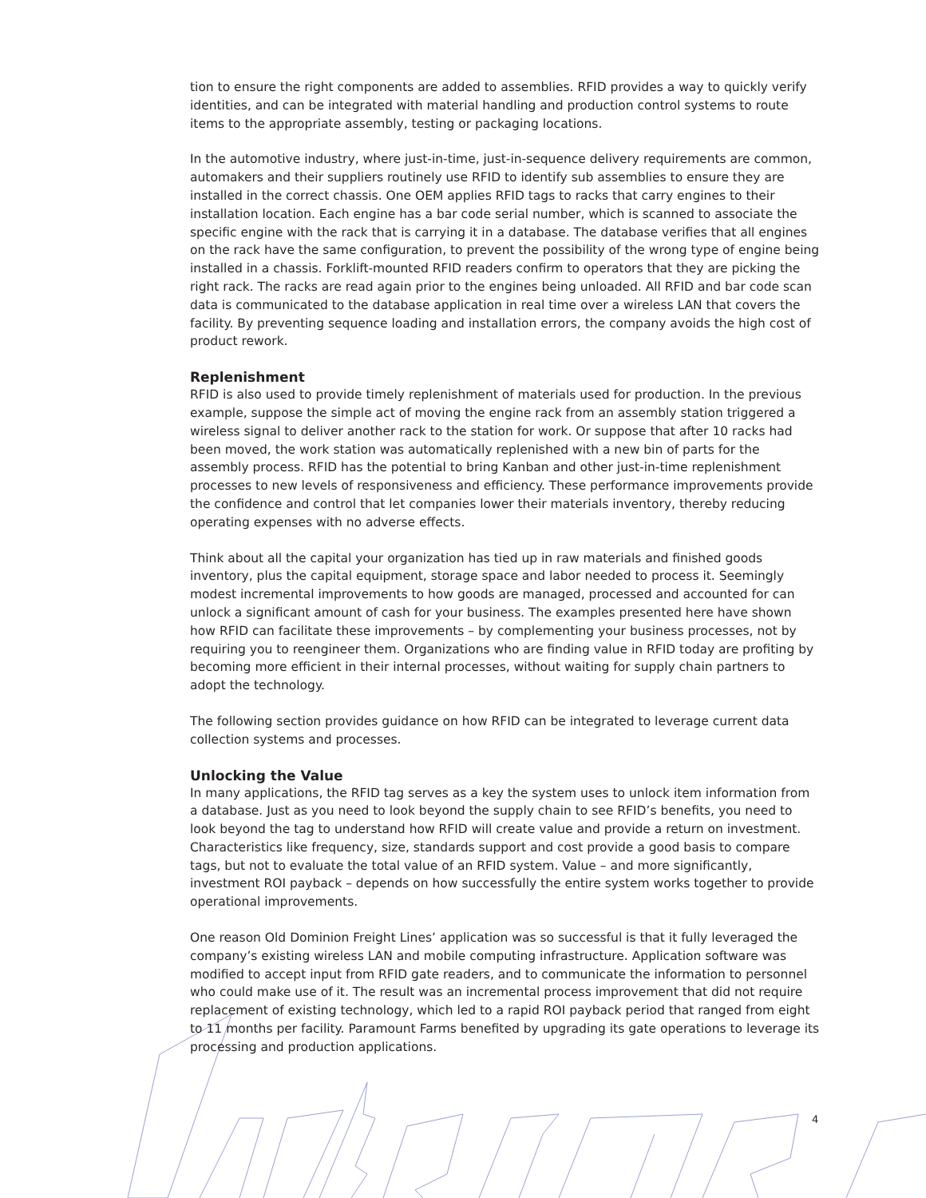tion to ensure the right components are added to assemblies. RFID provides a way to quickly verify identities, and can be integrated with material handling and production control systems to route items to the appropriate assembly, testing or packaging locations.
In the automotive industry, where just-in-time, just-in-sequence delivery requirements are common, automakers and their suppliers routinely use RFID to identify sub assemblies to ensure they are installed in the correct chassis. One OEM applies RFID tags to racks that carry engines to their installation location. Each engine has a bar code serial number, which is scanned to associate the specific engine with the rack that is carrying it in a database. The database verifies that all engines on the rack have the same configuration, to prevent the possibility of the wrong type of engine being installed in a chassis. Forklift-mounted RFID readers confirm to operators that they are picking the right rack. The racks are read again prior to the engines being unloaded. All RFID and bar code scan data is communicated to the database application in real time over a wireless LAN that covers the facility. By preventing sequence loading and installation errors, the company avoids the high cost of product rework.
Replenishment
RFID is also used to provide timely replenishment of materials used for production. In the previous example, suppose the simple act of moving the engine rack from an assembly station triggered a wireless signal to deliver another rack to the station for work. Or suppose that after 10 racks had been moved, the work station was automatically replenished with a new bin of parts for the assembly process. RFID has the potential to bring Kanban and other just-in-time replenishment processes to new levels of responsiveness and efficiency. These performance improvements provide the confidence and control that let companies lower their materials inventory, thereby reducing operating expenses with no adverse effects.
Think about all the capital your organization has tied up in raw materials and finished goods inventory, plus the capital equipment, storage space and labor needed to process it. Seemingly modest incremental improvements to how goods are managed, processed and accounted for can unlock a significant amount of cash for your business. The examples presented here have shown how RFID can facilitate these improvements – by complementing your business processes, not by requiring you to reengineer them. Organizations who are finding value in RFID today are profiting by becoming more efficient in their internal processes, without waiting for supply chain partners to adopt the technology.
The following section provides guidance on how RFID can be integrated to leverage current data collection systems and processes.
Unlocking the Value
In many applications, the RFID tag serves as a key the system uses to unlock item information from a database. Just as you need to look beyond the supply chain to see RFID’s benefits, you need to look beyond the tag to understand how RFID will create value and provide a return on investment. Characteristics like frequency, size, standards support and cost provide a good basis to compare tags, but not to evaluate the total value of an RFID system. Value – and more significantly, investment ROI payback – depends on how successfully the entire system works together to provide operational improvements.
One reason Old Dominion Freight Lines’ application was so successful is that it fully leveraged the company’s existing wireless LAN and mobile computing infrastructure. Application software was modified to accept input from RFID gate readers, and to communicate the information to personnel who could make use of it. The result was an incremental process improvement that did not require replacement of existing technology, which led to a rapid ROI payback period that ranged from eight to 11 months per facility. Paramount Farms benefited by upgrading its gate operations to leverage its processing and production applications.
4